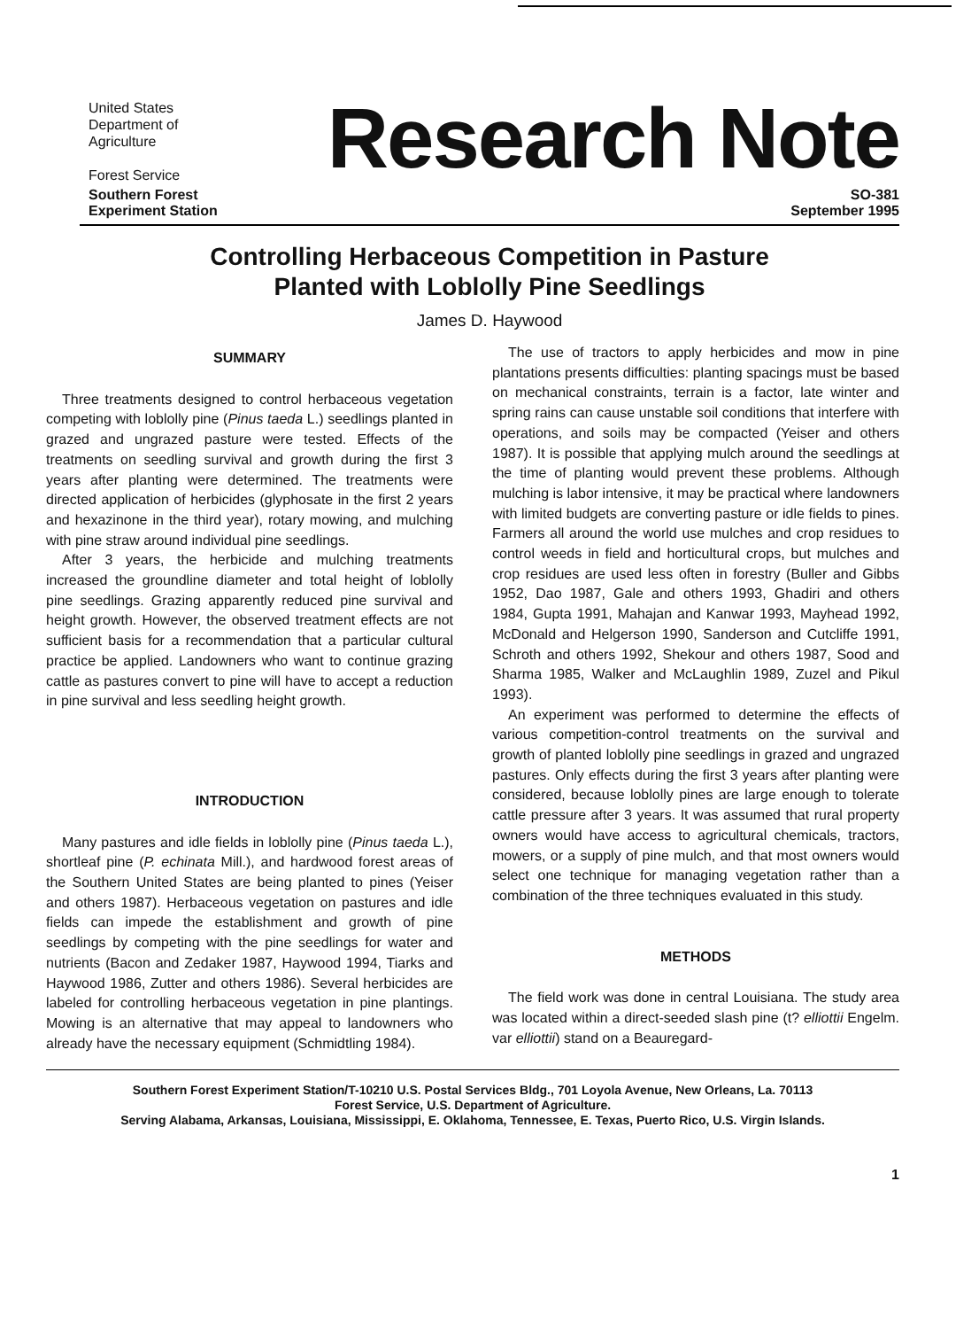United States
Department of
Agriculture
Forest Service
Research Note
Southern Forest
Experiment Station
SO-381
September 1995
Controlling Herbaceous Competition in Pasture
Planted with Loblolly Pine Seedlings
James D. Haywood
SUMMARY
Three treatments designed to control herbaceous vegetation competing with loblolly pine (Pinus taeda L.) seedlings planted in grazed and ungrazed pasture were tested. Effects of the treatments on seedling survival and growth during the first 3 years after planting were determined. The treatments were directed application of herbicides (glyphosate in the first 2 years and hexazinone in the third year), rotary mowing, and mulching with pine straw around individual pine seedlings.
After 3 years, the herbicide and mulching treatments increased the groundline diameter and total height of loblolly pine seedlings. Grazing apparently reduced pine survival and height growth. However, the observed treatment effects are not sufficient basis for a recommendation that a particular cultural practice be applied. Landowners who want to continue grazing cattle as pastures convert to pine will have to accept a reduction in pine survival and less seedling height growth.
INTRODUCTION
Many pastures and idle fields in loblolly pine (Pinus taeda L.), shortleaf pine (P. echinata Mill.), and hardwood forest areas of the Southern United States are being planted to pines (Yeiser and others 1987). Herbaceous vegetation on pastures and idle fields can impede the establishment and growth of pine seedlings by competing with the pine seedlings for water and nutrients (Bacon and Zedaker 1987, Haywood 1994, Tiarks and Haywood 1986, Zutter and others 1986). Several herbicides are labeled for controlling herbaceous vegetation in pine plantings. Mowing is an alternative that may appeal to landowners who already have the necessary equipment (Schmidtling 1984).
The use of tractors to apply herbicides and mow in pine plantations presents difficulties: planting spacings must be based on mechanical constraints, terrain is a factor, late winter and spring rains can cause unstable soil conditions that interfere with operations, and soils may be compacted (Yeiser and others 1987). It is possible that applying mulch around the seedlings at the time of planting would prevent these problems. Although mulching is labor intensive, it may be practical where landowners with limited budgets are converting pasture or idle fields to pines. Farmers all around the world use mulches and crop residues to control weeds in field and horticultural crops, but mulches and crop residues are used less often in forestry (Buller and Gibbs 1952, Dao 1987, Gale and others 1993, Ghadiri and others 1984, Gupta 1991, Mahajan and Kanwar 1993, Mayhead 1992, McDonald and Helgerson 1990, Sanderson and Cutcliffe 1991, Schroth and others 1992, Shekour and others 1987, Sood and Sharma 1985, Walker and McLaughlin 1989, Zuzel and Pikul 1993).
An experiment was performed to determine the effects of various competition-control treatments on the survival and growth of planted loblolly pine seedlings in grazed and ungrazed pastures. Only effects during the first 3 years after planting were considered, because loblolly pines are large enough to tolerate cattle pressure after 3 years. It was assumed that rural property owners would have access to agricultural chemicals, tractors, mowers, or a supply of pine mulch, and that most owners would select one technique for managing vegetation rather than a combination of the three techniques evaluated in this study.
METHODS
The field work was done in central Louisiana. The study area was located within a direct-seeded slash pine (t? elliottii Engelm. var elliottii) stand on a Beauregard-
Southern Forest Experiment Station/T-10210 U.S. Postal Services Bldg., 701 Loyola Avenue, New Orleans, La. 70113
Forest Service, U.S. Department of Agriculture.
Serving Alabama, Arkansas, Louisiana, Mississippi, E. Oklahoma, Tennessee, E. Texas, Puerto Rico, U.S. Virgin Islands.
1